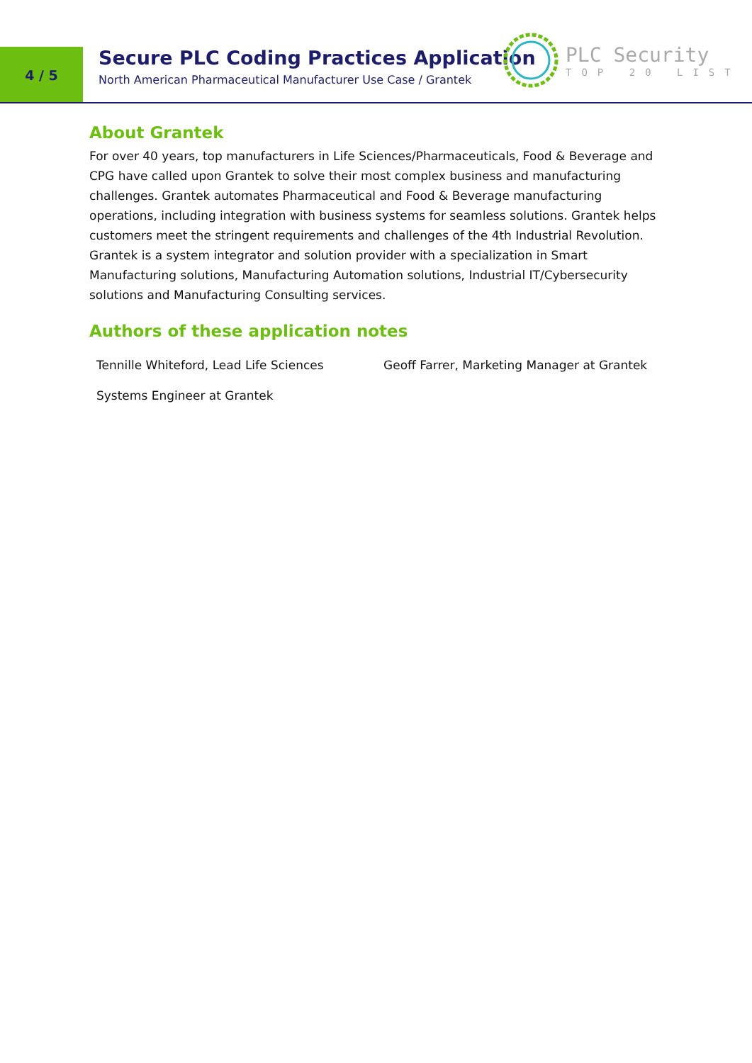4 / 5
Secure PLC Coding Practices Application
North American Pharmaceutical Manufacturer Use Case / Grantek
PLC Security
TOP 20 LIST
About Grantek
For over 40 years, top manufacturers in Life Sciences/Pharmaceuticals, Food & Beverage and CPG have called upon Grantek to solve their most complex business and manufacturing challenges. Grantek automates Pharmaceutical and Food & Beverage manufacturing operations, including integration with business systems for seamless solutions. Grantek helps customers meet the stringent requirements and challenges of the 4th Industrial Revolution. Grantek is a system integrator and solution provider with a specialization in Smart Manufacturing solutions, Manufacturing Automation solutions, Industrial IT/Cybersecurity solutions and Manufacturing Consulting services.
Authors of these application notes
Tennille Whiteford, Lead Life Sciences Systems Engineer at Grantek
Geoff Farrer, Marketing Manager at Grantek